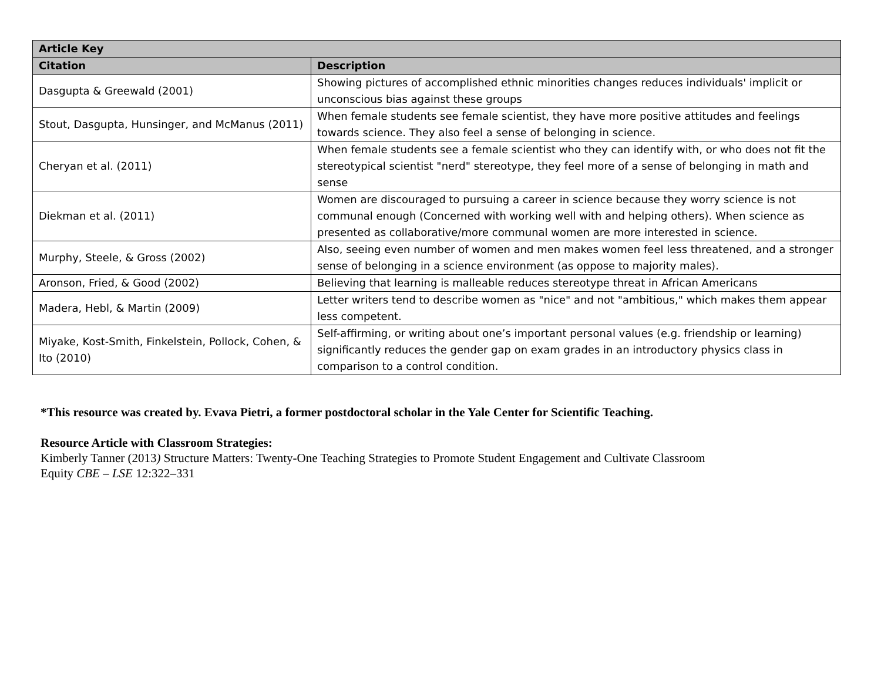| Article Key | |
| --- | --- |
| Citation | Description |
| Dasgupta & Greewald (2001) | Showing pictures of accomplished ethnic minorities changes reduces individuals' implicit or unconscious bias against these groups |
| Stout, Dasgupta, Hunsinger, and McManus (2011) | When female students see female scientist, they have more positive attitudes and feelings towards science. They also feel a sense of belonging in science. |
| Cheryan et al. (2011) | When female students see a female scientist who they can identify with, or who does not fit the stereotypical scientist "nerd" stereotype, they feel more of a sense of belonging in math and sense |
| Diekman et al. (2011) | Women are discouraged to pursuing a career in science because they worry science is not communal enough (Concerned with working well with and helping others). When science as presented as collaborative/more communal women are more interested in science. |
| Murphy, Steele, & Gross (2002) | Also, seeing even number of women and men makes women feel less threatened, and a stronger sense of belonging in a science environment (as oppose to majority males). |
| Aronson, Fried, & Good (2002) | Believing that learning is malleable reduces stereotype threat in African Americans |
| Madera, Hebl, & Martin (2009) | Letter writers tend to describe women as "nice" and not "ambitious," which makes them appear less competent. |
| Miyake, Kost-Smith, Finkelstein, Pollock, Cohen, & Ito (2010) | Self-affirming, or writing about one’s important personal values (e.g. friendship or learning) significantly reduces the gender gap on exam grades in an introductory physics class in comparison to a control condition. |
*This resource was created by. Evava Pietri, a former postdoctoral scholar in the Yale Center for Scientific Teaching.
Resource Article with Classroom Strategies:
Kimberly Tanner (2013) Structure Matters: Twenty-One Teaching Strategies to Promote Student Engagement and Cultivate Classroom
Equity CBE – LSE 12:322–331